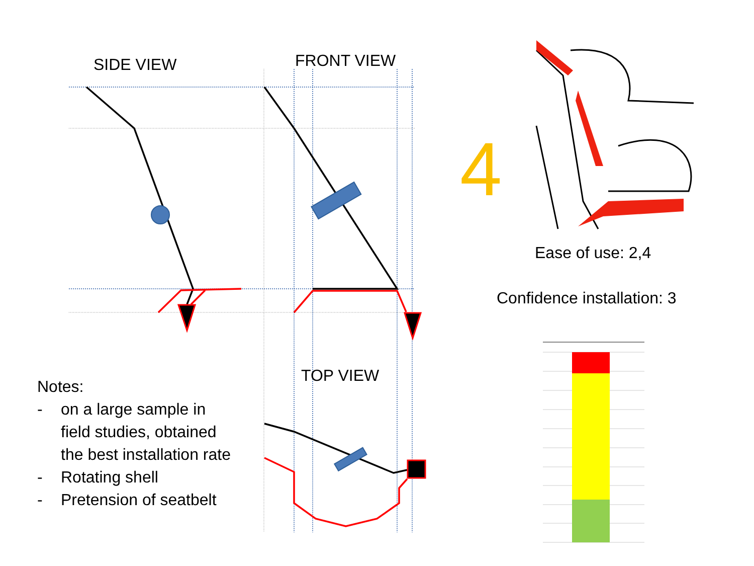SIDE VIEW FRONT VIEW
4
Ease of use: 2,4
Confidence installation: 3
TOP VIEW
Notes:
- on a large sample in field studies, obtained the best installation rate
- Rotating shell
- Pretension of seatbelt